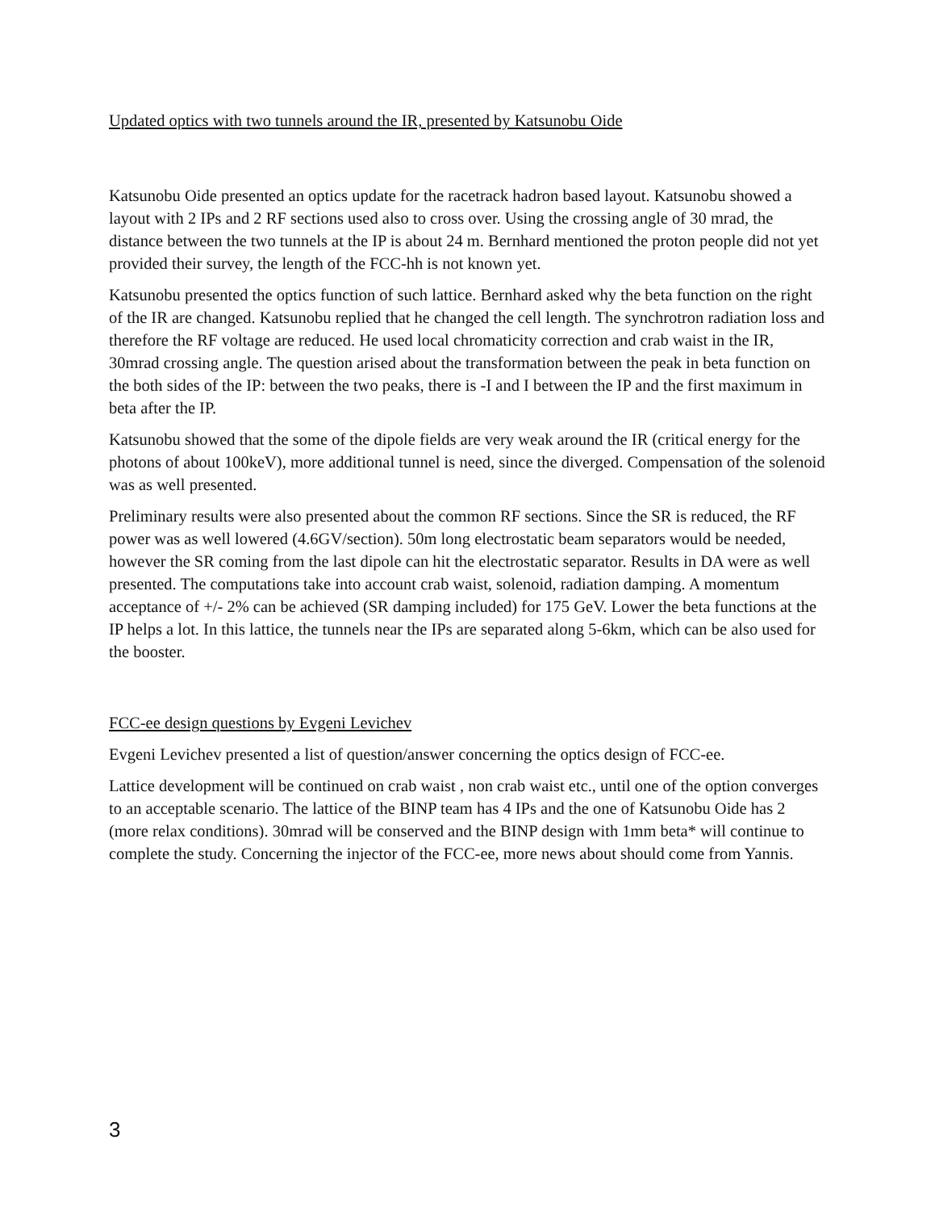Updated optics with two tunnels around the IR, presented by Katsunobu Oide
Katsunobu Oide presented an optics update for the racetrack hadron based layout. Katsunobu showed a layout with 2 IPs and 2 RF sections used also to cross over. Using the crossing angle of 30 mrad, the distance between the two tunnels at the IP is about 24 m. Bernhard mentioned the proton people did not yet provided their survey, the length of the FCC-hh is not known yet.
Katsunobu presented the optics function of such lattice. Bernhard asked why the beta function on the right of the IR are changed. Katsunobu replied that he changed the cell length. The synchrotron radiation loss and therefore the RF voltage are reduced. He used local chromaticity correction and crab waist in the IR, 30mrad crossing angle. The question arised about the transformation between the peak in beta function on the both sides of the IP: between the two peaks, there is -I and I between the IP and the first maximum in beta after the IP.
Katsunobu showed that the some of the dipole fields are very weak around the IR (critical energy for the photons of about 100keV), more additional tunnel is need, since the diverged. Compensation of the solenoid was as well presented.
Preliminary results were also presented about the common RF sections. Since the SR is reduced, the RF power was as well lowered (4.6GV/section). 50m long electrostatic beam separators would be needed, however the SR coming from the last dipole can hit the electrostatic separator. Results in DA were as well presented. The computations take into account crab waist, solenoid, radiation damping. A momentum acceptance of +/- 2% can be achieved (SR damping included) for 175 GeV. Lower the beta functions at the IP helps a lot. In this lattice, the tunnels near the IPs are separated along 5-6km, which can be also used for the booster.
FCC-ee design questions by Evgeni Levichev
Evgeni Levichev presented a list of question/answer concerning the optics design of FCC-ee.
Lattice development will be continued on crab waist , non crab waist etc., until one of the option converges to an acceptable scenario. The lattice of the BINP team has 4 IPs and the one of Katsunobu Oide has 2 (more relax conditions). 30mrad will be conserved and the BINP design with 1mm beta* will continue to complete the study. Concerning the injector of the FCC-ee, more news about should come from Yannis.
3